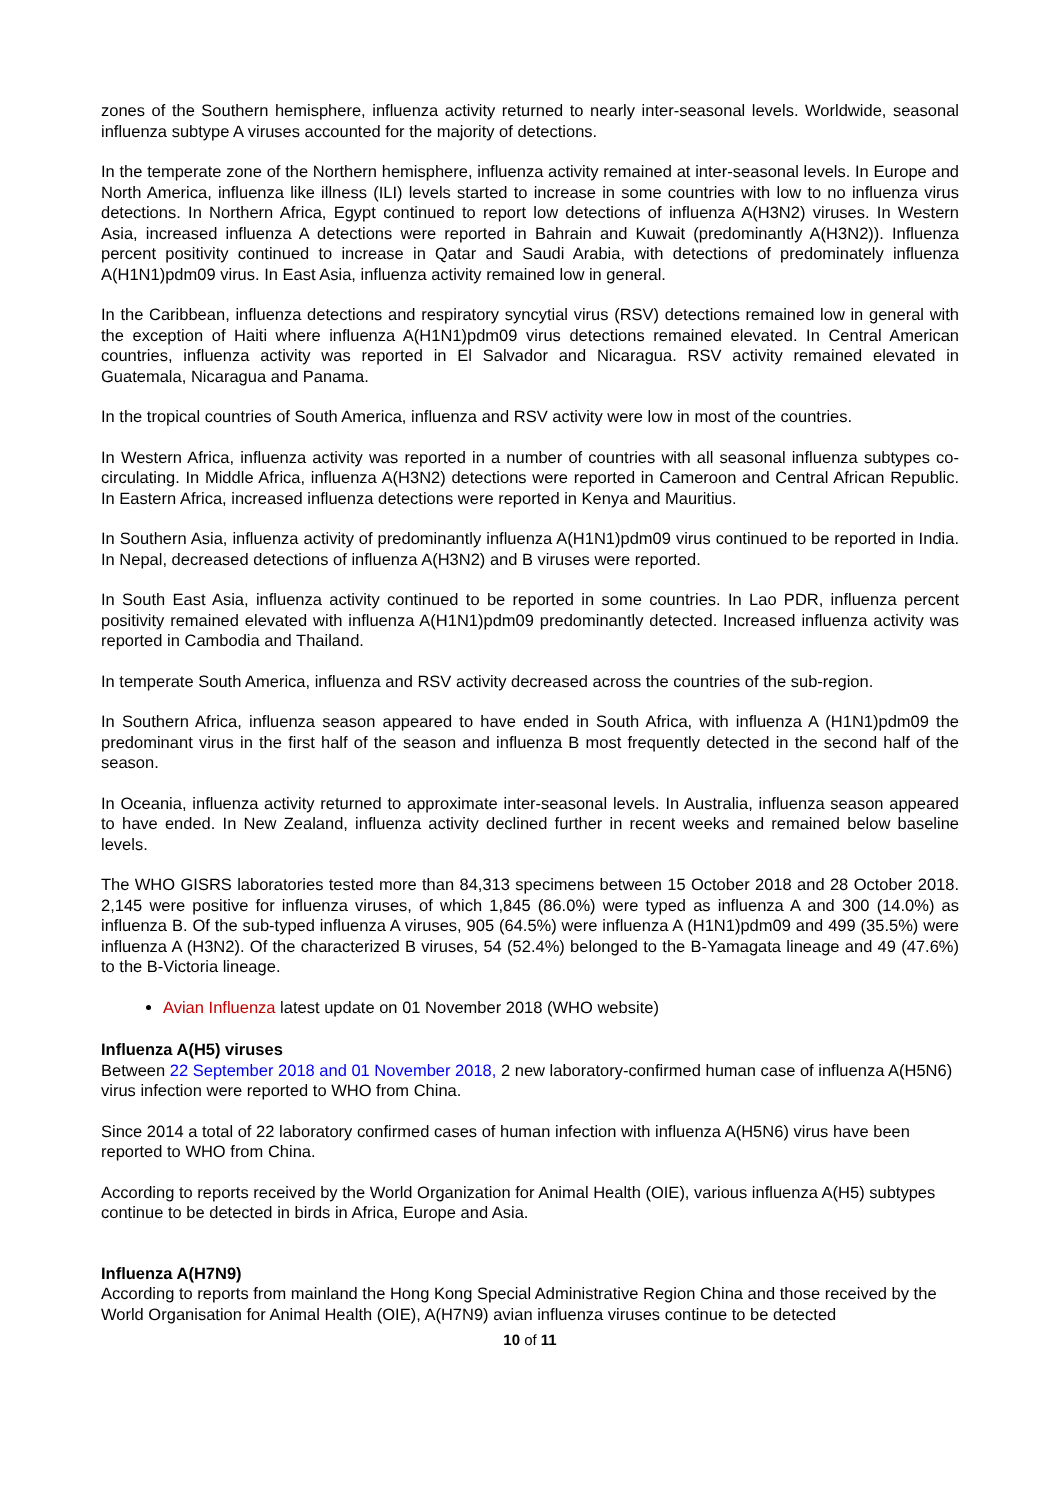zones of the Southern hemisphere, influenza activity returned to nearly inter-seasonal levels. Worldwide, seasonal influenza subtype A viruses accounted for the majority of detections.
In the temperate zone of the Northern hemisphere, influenza activity remained at inter-seasonal levels. In Europe and North America, influenza like illness (ILI) levels started to increase in some countries with low to no influenza virus detections. In Northern Africa, Egypt continued to report low detections of influenza A(H3N2) viruses. In Western Asia, increased influenza A detections were reported in Bahrain and Kuwait (predominantly A(H3N2)). Influenza percent positivity continued to increase in Qatar and Saudi Arabia, with detections of predominately influenza A(H1N1)pdm09 virus. In East Asia, influenza activity remained low in general.
In the Caribbean, influenza detections and respiratory syncytial virus (RSV) detections remained low in general with the exception of Haiti where influenza A(H1N1)pdm09 virus detections remained elevated. In Central American countries, influenza activity was reported in El Salvador and Nicaragua. RSV activity remained elevated in Guatemala, Nicaragua and Panama.
In the tropical countries of South America, influenza and RSV activity were low in most of the countries.
In Western Africa, influenza activity was reported in a number of countries with all seasonal influenza subtypes co-circulating. In Middle Africa, influenza A(H3N2) detections were reported in Cameroon and Central African Republic. In Eastern Africa, increased influenza detections were reported in Kenya and Mauritius.
In Southern Asia, influenza activity of predominantly influenza A(H1N1)pdm09 virus continued to be reported in India. In Nepal, decreased detections of influenza A(H3N2) and B viruses were reported.
In South East Asia, influenza activity continued to be reported in some countries. In Lao PDR, influenza percent positivity remained elevated with influenza A(H1N1)pdm09 predominantly detected. Increased influenza activity was reported in Cambodia and Thailand.
In temperate South America, influenza and RSV activity decreased across the countries of the sub-region.
In Southern Africa, influenza season appeared to have ended in South Africa, with influenza A (H1N1)pdm09 the predominant virus in the first half of the season and influenza B most frequently detected in the second half of the season.
In Oceania, influenza activity returned to approximate inter-seasonal levels. In Australia, influenza season appeared to have ended. In New Zealand, influenza activity declined further in recent weeks and remained below baseline levels.
The WHO GISRS laboratories tested more than 84,313 specimens between 15 October 2018 and 28 October 2018. 2,145 were positive for influenza viruses, of which 1,845 (86.0%) were typed as influenza A and 300 (14.0%) as influenza B. Of the sub-typed influenza A viruses, 905 (64.5%) were influenza A (H1N1)pdm09 and 499 (35.5%) were influenza A (H3N2). Of the characterized B viruses, 54 (52.4%) belonged to the B-Yamagata lineage and 49 (47.6%) to the B-Victoria lineage.
Avian Influenza latest update on 01 November 2018 (WHO website)
Influenza A(H5) viruses
Between 22 September 2018 and 01 November 2018, 2 new laboratory-confirmed human case of influenza A(H5N6) virus infection were reported to WHO from China.
Since 2014 a total of 22 laboratory confirmed cases of human infection with influenza A(H5N6) virus have been reported to WHO from China.
According to reports received by the World Organization for Animal Health (OIE), various influenza A(H5) subtypes continue to be detected in birds in Africa, Europe and Asia.
Influenza A(H7N9)
According to reports from mainland the Hong Kong Special Administrative Region China and those received by the World Organisation for Animal Health (OIE), A(H7N9) avian influenza viruses continue to be detected
10 of 11